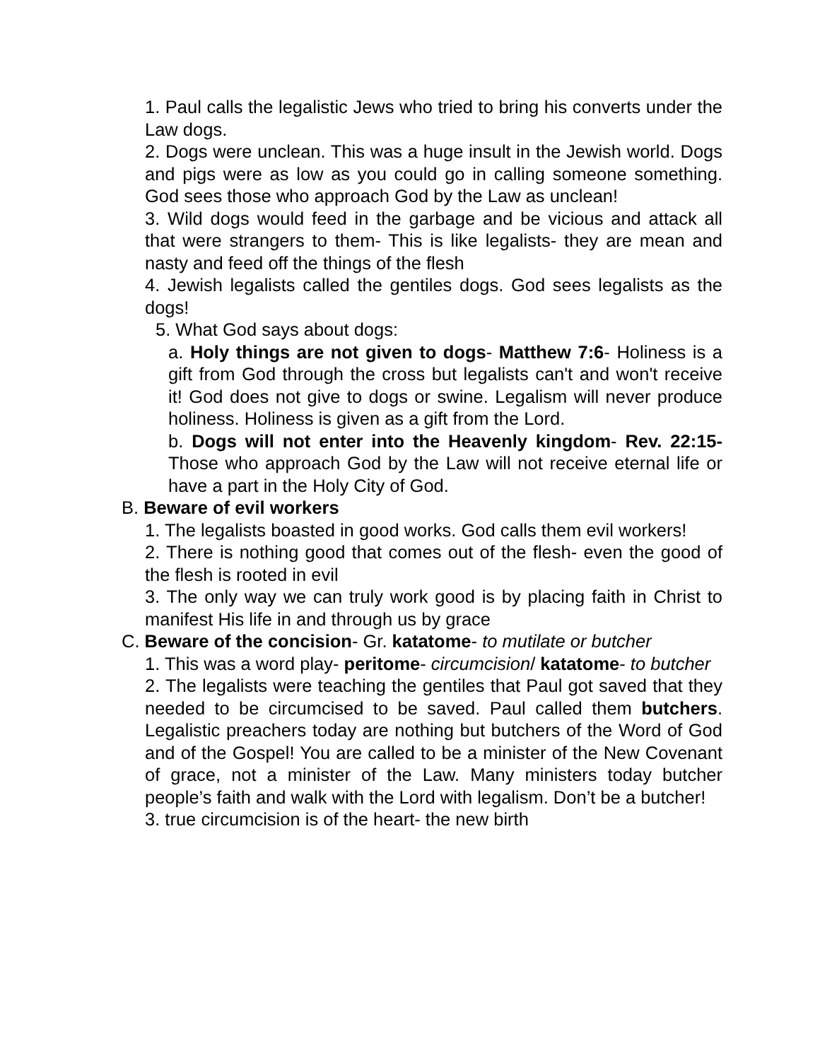1. Paul calls the legalistic Jews who tried to bring his converts under the Law dogs.
2. Dogs were unclean. This was a huge insult in the Jewish world. Dogs and pigs were as low as you could go in calling someone something. God sees those who approach God by the Law as unclean!
3. Wild dogs would feed in the garbage and be vicious and attack all that were strangers to them- This is like legalists- they are mean and nasty and feed off the things of the flesh
4. Jewish legalists called the gentiles dogs. God sees legalists as the dogs!
5. What God says about dogs:
a. Holy things are not given to dogs- Matthew 7:6- Holiness is a gift from God through the cross but legalists can't and won't receive it! God does not give to dogs or swine. Legalism will never produce holiness. Holiness is given as a gift from the Lord.
b. Dogs will not enter into the Heavenly kingdom- Rev. 22:15- Those who approach God by the Law will not receive eternal life or have a part in the Holy City of God.
B. Beware of evil workers
1. The legalists boasted in good works. God calls them evil workers!
2. There is nothing good that comes out of the flesh- even the good of the flesh is rooted in evil
3. The only way we can truly work good is by placing faith in Christ to manifest His life in and through us by grace
C. Beware of the concision- Gr. katatome- to mutilate or butcher
1. This was a word play- peritome- circumcision/ katatome- to butcher
2. The legalists were teaching the gentiles that Paul got saved that they needed to be circumcised to be saved. Paul called them butchers. Legalistic preachers today are nothing but butchers of the Word of God and of the Gospel! You are called to be a minister of the New Covenant of grace, not a minister of the Law. Many ministers today butcher people’s faith and walk with the Lord with legalism. Don’t be a butcher!
3. true circumcision is of the heart- the new birth